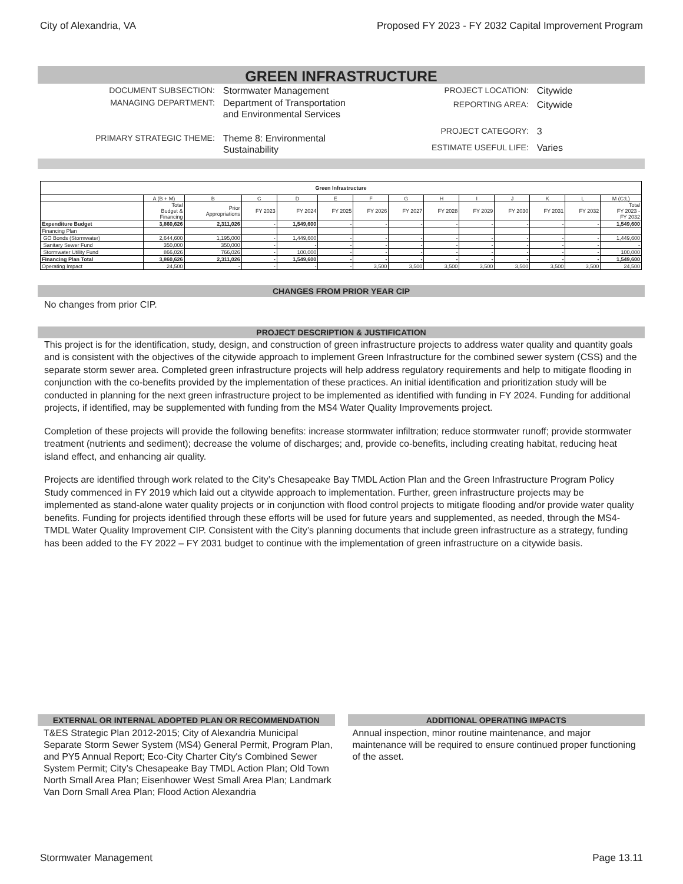City of Alexandria, VA Proposed FY 2023 - FY 2032 Capital Improvement Program
GREEN INFRASTRUCTURE
| DOCUMENT SUBSECTION: | Stormwater Management |
| MANAGING DEPARTMENT: | Department of Transportation and Environmental Services |
| PRIMARY STRATEGIC THEME: | Theme 8: Environmental Sustainability |
| PROJECT LOCATION: | Citywide |
| REPORTING AREA: | Citywide |
| PROJECT CATEGORY: | 3 |
| ESTIMATE USEFUL LIFE: | Varies |
| Green Infrastructure | | | | | | | | | | | | | |
| --- | --- | --- | --- | --- | --- | --- | --- | --- | --- | --- | --- | --- | --- |
| | A (B + M) | B | C | D | E | F | G | H | I | J | K | L | M (C:L) |
| | Total Budget & Financing | Prior Appropriations | FY 2023 | FY 2024 | FY 2025 | FY 2026 | FY 2027 | FY 2028 | FY 2029 | FY 2030 | FY 2031 | FY 2032 | Total FY 2023 - FY 2032 |
| Expenditure Budget | 3,860,626 | 2,311,026 | - | 1,549,600 | - | - | - | - | - | - | - | - | 1,549,600 |
| Financing Plan | | | | | | | | | | | | | |
| GO Bonds (Stormwater) | 2,644,600 | 1,195,000 | - | 1,449,600 | - | - | - | - | - | - | - | - | 1,449,600 |
| Sanitary Sewer Fund | 350,000 | 350,000 | - | - | - | - | - | - | - | - | - | - | - |
| Stormwater Utility Fund | 866,026 | 766,026 | - | 100,000 | - | - | - | - | - | - | - | - | 100,000 |
| Financing Plan Total | 3,860,626 | 2,311,026 | - | 1,549,600 | - | - | - | - | - | - | - | - | 1,549,600 |
| Operating Impact | 24,500 | - | - | - | - | 3,500 | 3,500 | 3,500 | 3,500 | 3,500 | 3,500 | 3,500 | 24,500 |
CHANGES FROM PRIOR YEAR CIP
No changes from prior CIP.
PROJECT DESCRIPTION & JUSTIFICATION
This project is for the identification, study, design, and construction of green infrastructure projects to address water quality and quantity goals and is consistent with the objectives of the citywide approach to implement Green Infrastructure for the combined sewer system (CSS) and the separate storm sewer area. Completed green infrastructure projects will help address regulatory requirements and help to mitigate flooding in conjunction with the co-benefits provided by the implementation of these practices. An initial identification and prioritization study will be conducted in planning for the next green infrastructure project to be implemented as identified with funding in FY 2024. Funding for additional projects, if identified, may be supplemented with funding from the MS4 Water Quality Improvements project.
Completion of these projects will provide the following benefits: increase stormwater infiltration; reduce stormwater runoff; provide stormwater treatment (nutrients and sediment); decrease the volume of discharges; and, provide co-benefits, including creating habitat, reducing heat island effect, and enhancing air quality.
Projects are identified through work related to the City’s Chesapeake Bay TMDL Action Plan and the Green Infrastructure Program Policy Study commenced in FY 2019 which laid out a citywide approach to implementation. Further, green infrastructure projects may be implemented as stand-alone water quality projects or in conjunction with flood control projects to mitigate flooding and/or provide water quality benefits. Funding for projects identified through these efforts will be used for future years and supplemented, as needed, through the MS4-TMDL Water Quality Improvement CIP. Consistent with the City’s planning documents that include green infrastructure as a strategy, funding has been added to the FY 2022 – FY 2031 budget to continue with the implementation of green infrastructure on a citywide basis.
EXTERNAL OR INTERNAL ADOPTED PLAN OR RECOMMENDATION
T&ES Strategic Plan 2012-2015; City of Alexandria Municipal Separate Storm Sewer System (MS4) General Permit, Program Plan, and PY5 Annual Report; Eco-City Charter City's Combined Sewer System Permit; City’s Chesapeake Bay TMDL Action Plan; Old Town North Small Area Plan; Eisenhower West Small Area Plan; Landmark Van Dorn Small Area Plan; Flood Action Alexandria
ADDITIONAL OPERATING IMPACTS
Annual inspection, minor routine maintenance, and major maintenance will be required to ensure continued proper functioning of the asset.
Stormwater Management Page 13.11